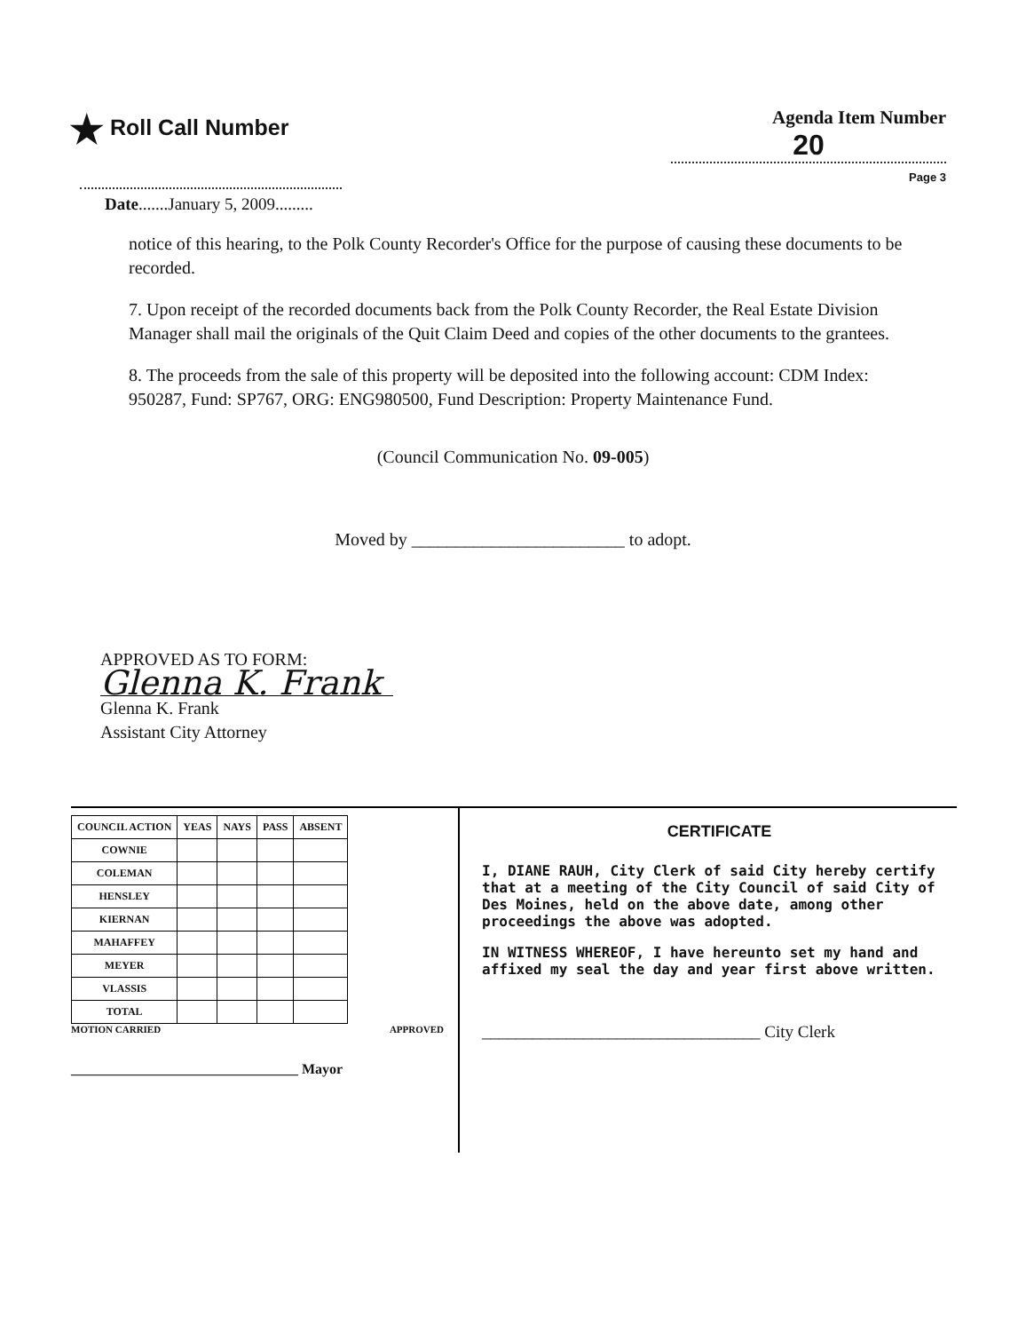★ Roll Call Number
Agenda Item Number
20
Page 3
Date.......January 5, 2009.........
notice of this hearing, to the Polk County Recorder's Office for the purpose of causing these documents to be recorded.
7. Upon receipt of the recorded documents back from the Polk County Recorder, the Real Estate Division Manager shall mail the originals of the Quit Claim Deed and copies of the other documents to the grantees.
8. The proceeds from the sale of this property will be deposited into the following account: CDM Index: 950287, Fund: SP767, ORG: ENG980500, Fund Description: Property Maintenance Fund.
(Council Communication No. 09-005)
Moved by ________________________ to adopt.
APPROVED AS TO FORM:
Glenna K. Frank
Glenna K. Frank
Assistant City Attorney
| COUNCIL ACTION | YEAS | NAYS | PASS | ABSENT |
| --- | --- | --- | --- | --- |
| COWNIE | | | | |
| COLEMAN | | | | |
| HENSLEY | | | | |
| KIERNAN | | | | |
| MAHAFFEY | | | | |
| MEYER | | | | |
| VLASSIS | | | | |
| TOTAL | | | | |
MOTION CARRIED APPROVED
________________________________ Mayor
CERTIFICATE
I, DIANE RAUH, City Clerk of said City hereby certify that at a meeting of the City Council of said City of Des Moines, held on the above date, among other proceedings the above was adopted.
IN WITNESS WHEREOF, I have hereunto set my hand and affixed my seal the day and year first above written.
_________________________________ City Clerk